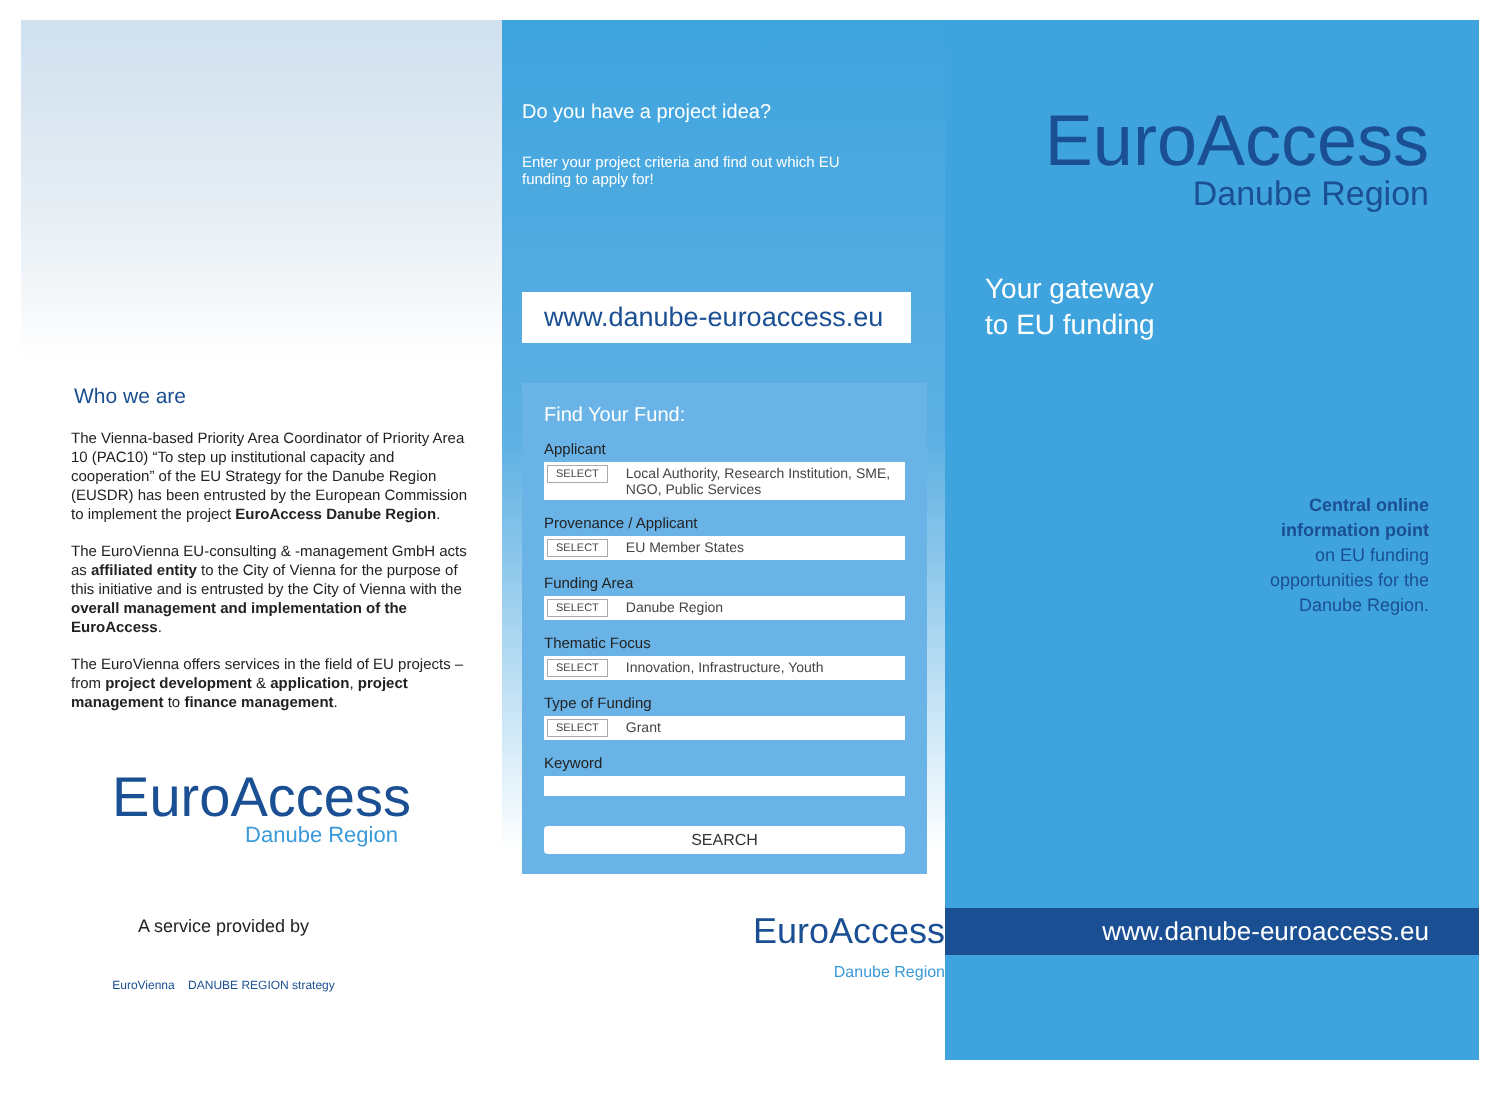Who we are
The Vienna-based Priority Area Coordinator of Priority Area 10 (PAC10) “To step up institutional capacity and cooperation” of the EU Strategy for the Danube Region (EUSDR) has been entrusted by the European Commission to implement the project EuroAccess Danube Region.
The EuroVienna EU-consulting & -management GmbH acts as affiliated entity to the City of Vienna for the purpose of this initiative and is entrusted by the City of Vienna with the overall management and implementation of the EuroAccess.
The EuroVienna offers services in the field of EU projects – from project development & application, project management to finance management.
EuroAccess
Danube Region
A service provided by
EuroVienna DANUBE REGION strategy
Do you have a project idea?
Enter your project criteria and find out which EU funding to apply for!
www.danube-euroaccess.eu
Find Your Fund:
Applicant
SELECT Local Authority, Research Institution, SME, NGO, Public Services
Provenance / Applicant
SELECT EU Member States
Funding Area
SELECT Danube Region
Thematic Focus
SELECT Innovation, Infrastructure, Youth
Type of Funding
SELECT Grant
Keyword
SEARCH
EuroAccess
Danube Region
EuroAccess
Danube Region
Your gateway
to EU funding
Central online
information point
on EU funding
opportunities for the
Danube Region.
www.danube-euroaccess.eu